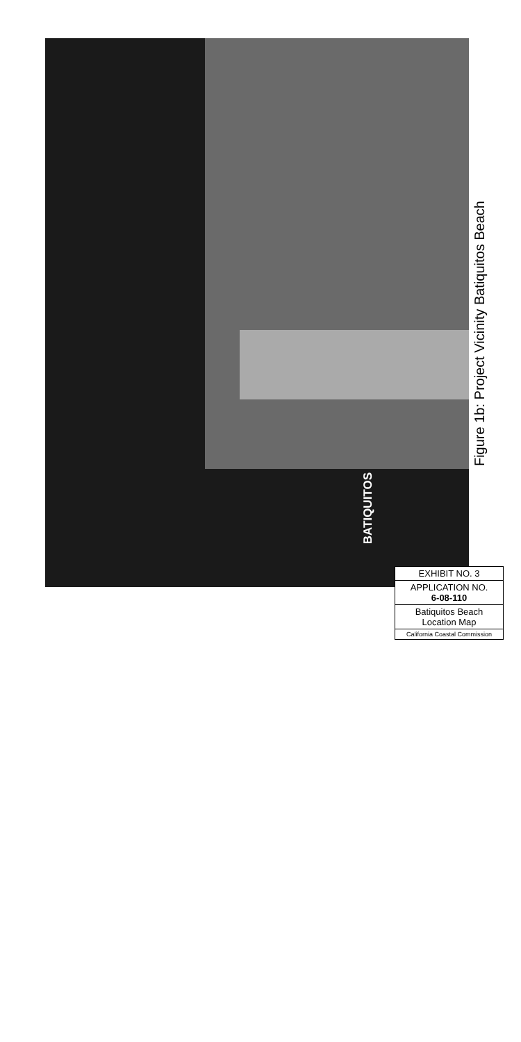BATIQUITOS
Figure 1b: Project Vicinity Batiquitos Beach
EXHIBIT NO. 3
APPLICATION NO.
6-08-110
Batiquitos Beach
Location Map
California Coastal Commission